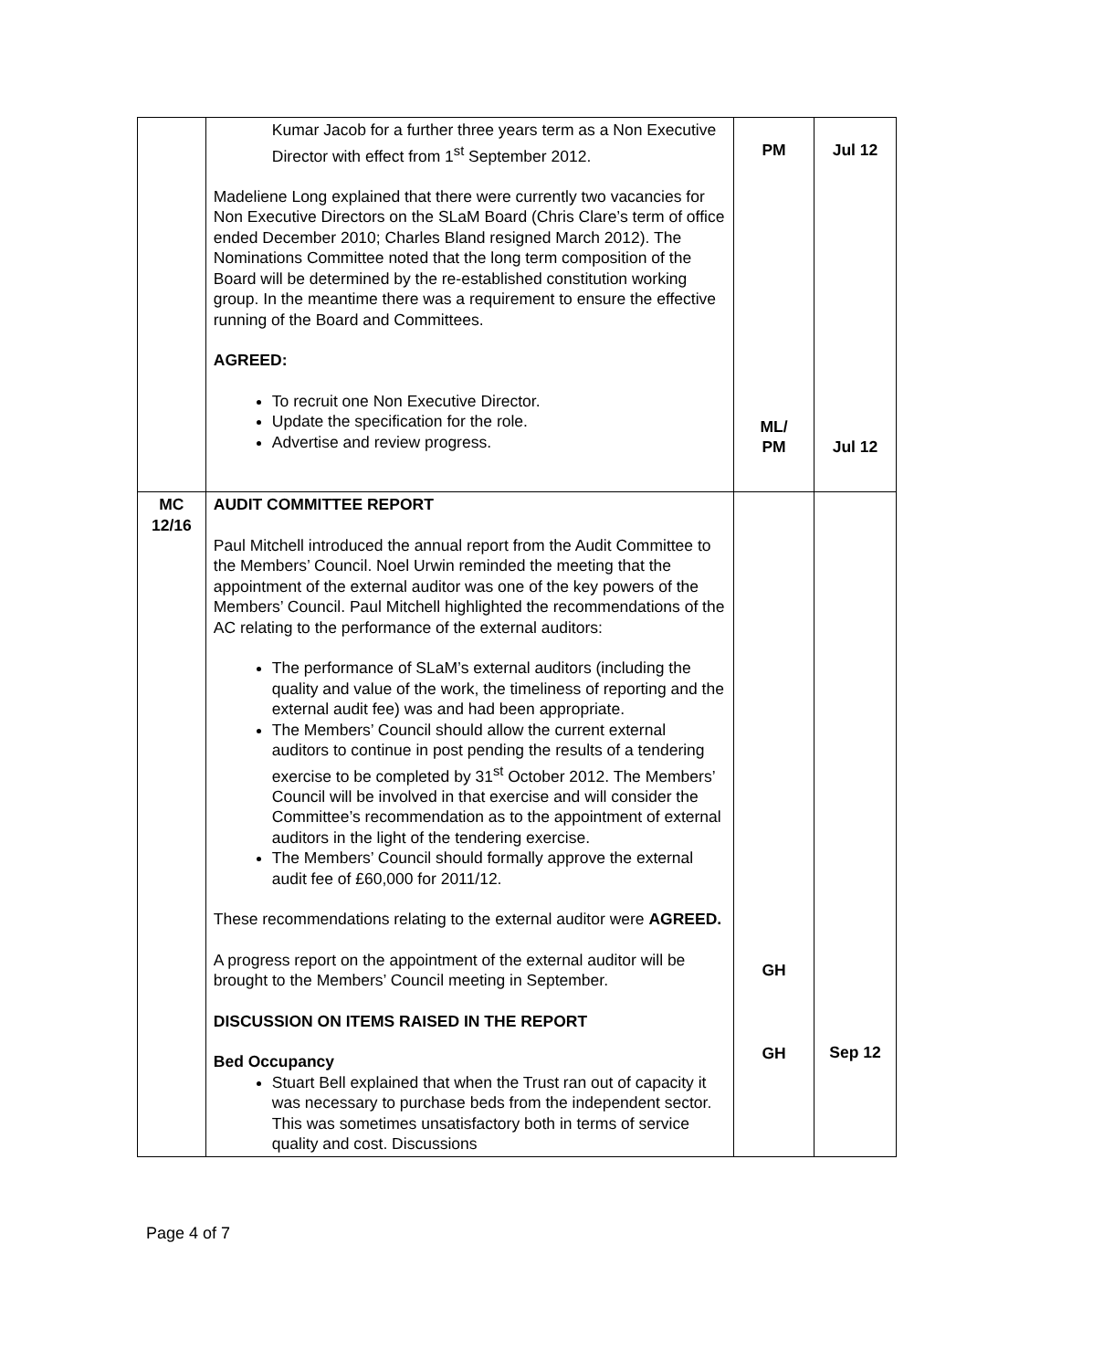| | Kumar Jacob for a further three years term as a Non Executive Director with effect from 1<sup>st</sup> September 2012. Madeliene Long explained that there were currently two vacancies for Non Executive Directors on the SLaM Board (Chris Clare’s term of office ended December 2010; Charles Bland resigned March 2012). The Nominations Committee noted that the long term composition of the Board will be determined by the re-established constitution working group. In the meantime there was a requirement to ensure the effective running of the Board and Committees. AGREED: To recruit one Non Executive Director. Update the specification for the role. Advertise and review progress. | PM ML/ PM | Jul 12 Jul 12 |
| MC 12/16 | AUDIT COMMITTEE REPORT Paul Mitchell introduced the annual report from the Audit Committee to the Members’ Council. Noel Urwin reminded the meeting that the appointment of the external auditor was one of the key powers of the Members’ Council. Paul Mitchell highlighted the recommendations of the AC relating to the performance of the external auditors: The performance of SLaM’s external auditors (including the quality and value of the work, the timeliness of reporting and the external audit fee) was and had been appropriate. The Members’ Council should allow the current external auditors to continue in post pending the results of a tendering exercise to be completed by 31<sup>st</sup> October 2012. The Members’ Council will be involved in that exercise and will consider the Committee’s recommendation as to the appointment of external auditors in the light of the tendering exercise. The Members’ Council should formally approve the external audit fee of £60,000 for 2011/12. These recommendations relating to the external auditor were AGREED. A progress report on the appointment of the external auditor will be brought to the Members’ Council meeting in September. DISCUSSION ON ITEMS RAISED IN THE REPORT Bed Occupancy Stuart Bell explained that when the Trust ran out of capacity it was necessary to purchase beds from the independent sector. This was sometimes unsatisfactory both in terms of service quality and cost. Discussions | GH GH | Sep 12 |
Page 4 of 7